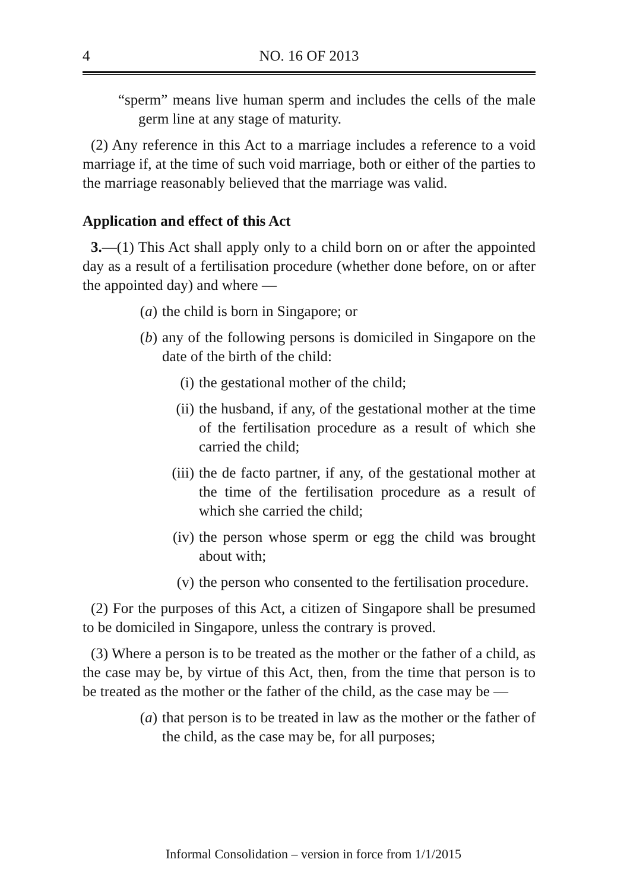4 NO. 16 OF 2013
“sperm” means live human sperm and includes the cells of the male germ line at any stage of maturity.
(2) Any reference in this Act to a marriage includes a reference to a void marriage if, at the time of such void marriage, both or either of the parties to the marriage reasonably believed that the marriage was valid.
Application and effect of this Act
3.—(1) This Act shall apply only to a child born on or after the appointed day as a result of a fertilisation procedure (whether done before, on or after the appointed day) and where —
(a) the child is born in Singapore; or
(b) any of the following persons is domiciled in Singapore on the date of the birth of the child:
(i) the gestational mother of the child;
(ii) the husband, if any, of the gestational mother at the time of the fertilisation procedure as a result of which she carried the child;
(iii) the de facto partner, if any, of the gestational mother at the time of the fertilisation procedure as a result of which she carried the child;
(iv) the person whose sperm or egg the child was brought about with;
(v) the person who consented to the fertilisation procedure.
(2) For the purposes of this Act, a citizen of Singapore shall be presumed to be domiciled in Singapore, unless the contrary is proved.
(3) Where a person is to be treated as the mother or the father of a child, as the case may be, by virtue of this Act, then, from the time that person is to be treated as the mother or the father of the child, as the case may be —
(a) that person is to be treated in law as the mother or the father of the child, as the case may be, for all purposes;
Informal Consolidation – version in force from 1/1/2015